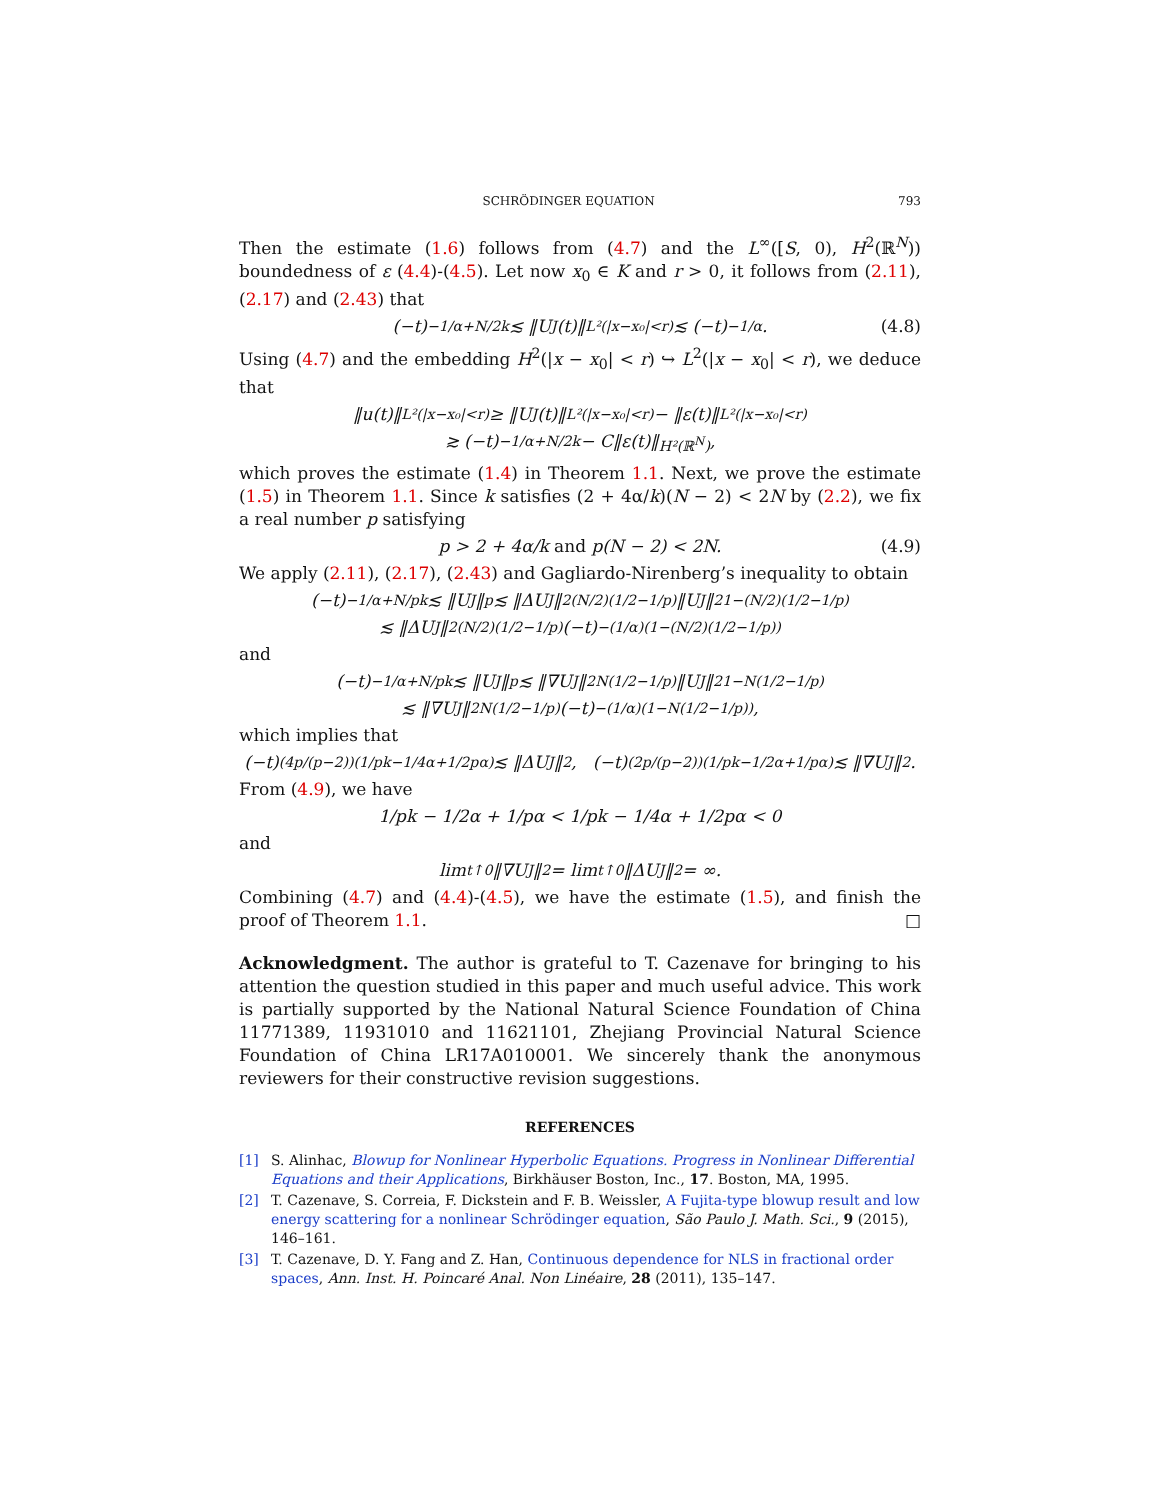SCHRÖDINGER EQUATION 793
Then the estimate (1.6) follows from (4.7) and the L<sup>∞</sup>([S, 0), H<sup>2</sup>(ℝ<sup>N</sup>)) boundedness of ε (4.4)-(4.5). Let now x<sub>0</sub> ∈ K and r > 0, it follows from (2.11), (2.17) and (2.43) that
(−t)<sup>−1/α+N/2k</sup> ≲ ‖U<sub>J</sub>(t)‖<sub>L²(|x−x₀|<r)</sub> ≲ (−t)<sup>−1/α</sup>. (4.8)
Using (4.7) and the embedding H<sup>2</sup>(|x − x<sub>0</sub>| < r) ↪ L<sup>2</sup>(|x − x<sub>0</sub>| < r), we deduce that
‖u(t)‖<sub>L²(|x−x₀|<r)</sub> ≥ ‖U<sub>J</sub>(t)‖<sub>L²(|x−x₀|<r)</sub> − ‖ε(t)‖<sub>L²(|x−x₀|<r)</sub>
≳ (−t)<sup>−1/α+N/2k</sup> − C‖ε(t)‖<sub>H²(ℝ<sup>N</sup>)</sub>,
which proves the estimate (1.4) in Theorem 1.1. Next, we prove the estimate (1.5) in Theorem 1.1. Since k satisfies (2 + 4α/k)(N − 2) < 2N by (2.2), we fix a real number p satisfying
p > 2 + 4α/k and p(N − 2) < 2N. (4.9)
We apply (2.11), (2.17), (2.43) and Gagliardo-Nirenberg’s inequality to obtain
(−t)<sup>−1/α+N/pk</sup> ≲ ‖U<sub>J</sub>‖<sub>p</sub> ≲ ‖ΔU<sub>J</sub>‖<sub>2</sub><sup>(N/2)(1/2−1/p)</sup>‖U<sub>J</sub>‖<sub>2</sub><sup>1−(N/2)(1/2−1/p)</sup>
≲ ‖ΔU<sub>J</sub>‖<sub>2</sub><sup>(N/2)(1/2−1/p)</sup>(−t)<sup>−(1/α)(1−(N/2)(1/2−1/p))</sup>
and
(−t)<sup>−1/α+N/pk</sup> ≲ ‖U<sub>J</sub>‖<sub>p</sub> ≲ ‖∇U<sub>J</sub>‖<sub>2</sub><sup>N(1/2−1/p)</sup>‖U<sub>J</sub>‖<sub>2</sub><sup>1−N(1/2−1/p)</sup>
≲ ‖∇U<sub>J</sub>‖<sub>2</sub><sup>N(1/2−1/p)</sup>(−t)<sup>−(1/α)(1−N(1/2−1/p))</sup>,
which implies that
(−t)<sup>(4p/(p−2))(1/pk−1/4α+1/2pα)</sup> ≲ ‖ΔU<sub>J</sub>‖<sub>2</sub>, (−t)<sup>(2p/(p−2))(1/pk−1/2α+1/pα)</sup> ≲ ‖∇U<sub>J</sub>‖<sub>2</sub>.
From (4.9), we have
1/pk − 1/2α + 1/pα < 1/pk − 1/4α + 1/2pα < 0
and
lim<sub>t↑0</sub> ‖∇U<sub>J</sub>‖<sub>2</sub> = lim<sub>t↑0</sub> ‖ΔU<sub>J</sub>‖<sub>2</sub> = ∞.
Combining (4.7) and (4.4)-(4.5), we have the estimate (1.5), and finish the proof of Theorem 1.1. □
Acknowledgment. The author is grateful to T. Cazenave for bringing to his attention the question studied in this paper and much useful advice. This work is partially supported by the National Natural Science Foundation of China 11771389, 11931010 and 11621101, Zhejiang Provincial Natural Science Foundation of China LR17A010001. We sincerely thank the anonymous reviewers for their constructive revision suggestions.
REFERENCES
[1] S. Alinhac, Blowup for Nonlinear Hyperbolic Equations. Progress in Nonlinear Differential Equations and their Applications, Birkhäuser Boston, Inc., 17. Boston, MA, 1995.
[2] T. Cazenave, S. Correia, F. Dickstein and F. B. Weissler, A Fujita-type blowup result and low energy scattering for a nonlinear Schrödinger equation, São Paulo J. Math. Sci., 9 (2015), 146–161.
[3] T. Cazenave, D. Y. Fang and Z. Han, Continuous dependence for NLS in fractional order spaces, Ann. Inst. H. Poincaré Anal. Non Linéaire, 28 (2011), 135–147.